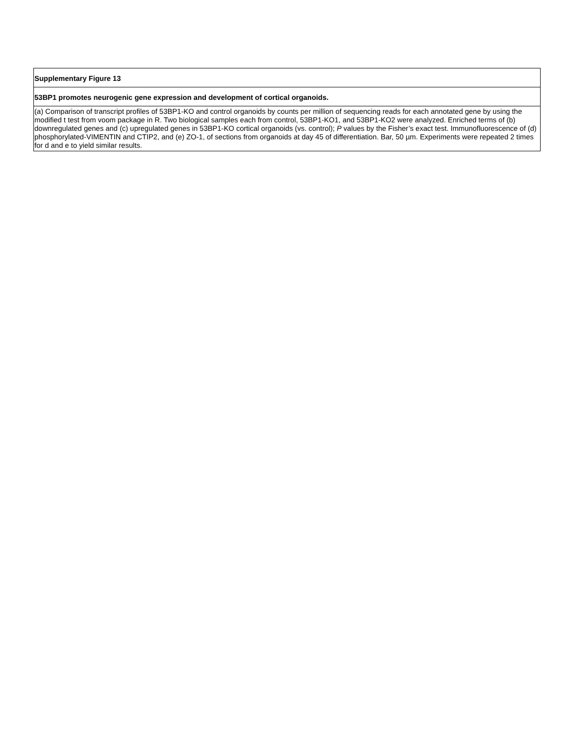| Supplementary Figure 13 |
| 53BP1 promotes neurogenic gene expression and development of cortical organoids. |
| (a) Comparison of transcript profiles of 53BP1-KO and control organoids by counts per million of sequencing reads for each annotated gene by using the modified t test from voom package in R. Two biological samples each from control, 53BP1-KO1, and 53BP1-KO2 were analyzed. Enriched terms of (b) downregulated genes and (c) upregulated genes in 53BP1-KO cortical organoids (vs. control); P values by the Fisher’s exact test. Immunofluorescence of (d) phosphorylated-VIMENTIN and CTIP2, and (e) ZO-1, of sections from organoids at day 45 of differentiation. Bar, 50 µm. Experiments were repeated 2 times for d and e to yield similar results. |